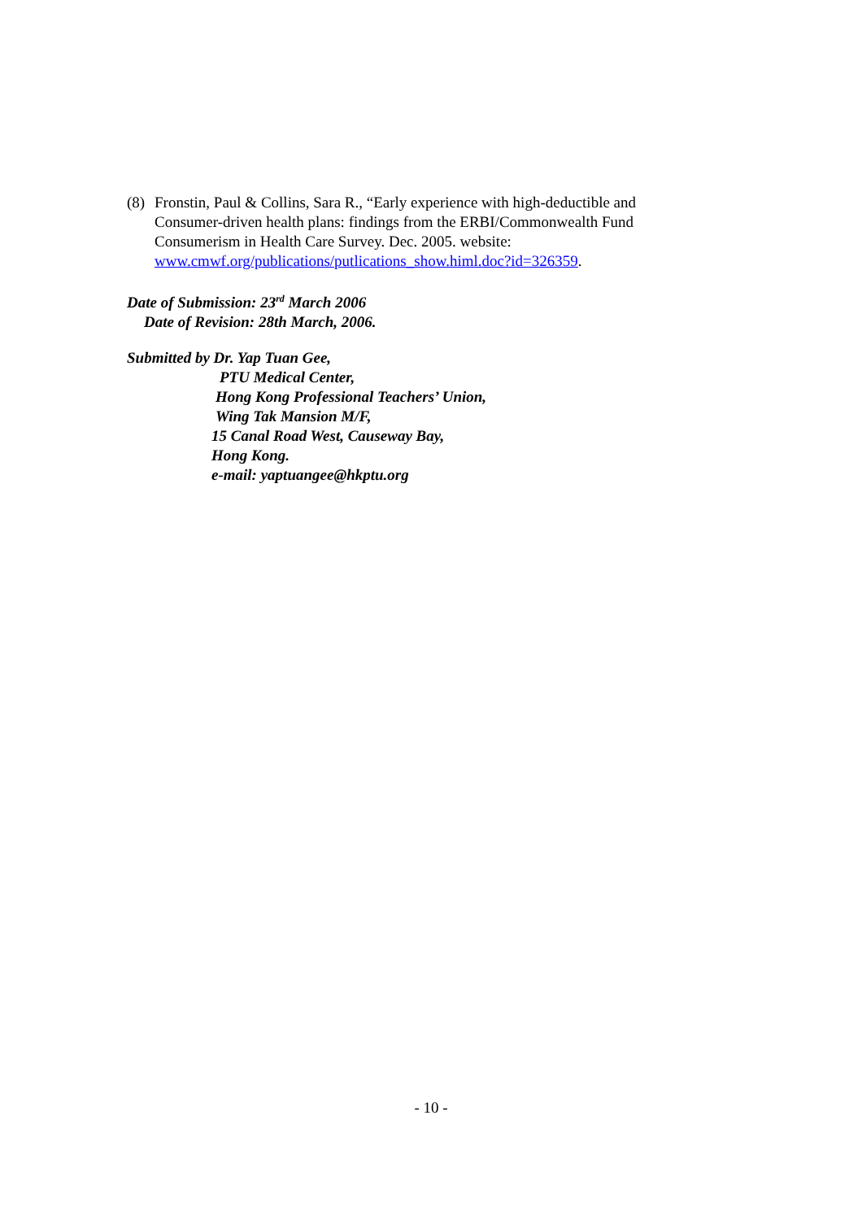(8) Fronstin, Paul & Collins, Sara R., “Early experience with high-deductible and Consumer-driven health plans: findings from the ERBI/Commonwealth Fund Consumerism in Health Care Survey. Dec. 2005. website: www.cmwf.org/publications/putlications_show.himl.doc?id=326359.
Date of Submission: 23<sup>rd</sup> March 2006
Date of Revision: 28th March, 2006.
Submitted by Dr. Yap Tuan Gee,
PTU Medical Center,
Hong Kong Professional Teachers’ Union,
Wing Tak Mansion M/F,
15 Canal Road West, Causeway Bay,
Hong Kong.
e-mail: yaptuangee@hkptu.org
- 10 -